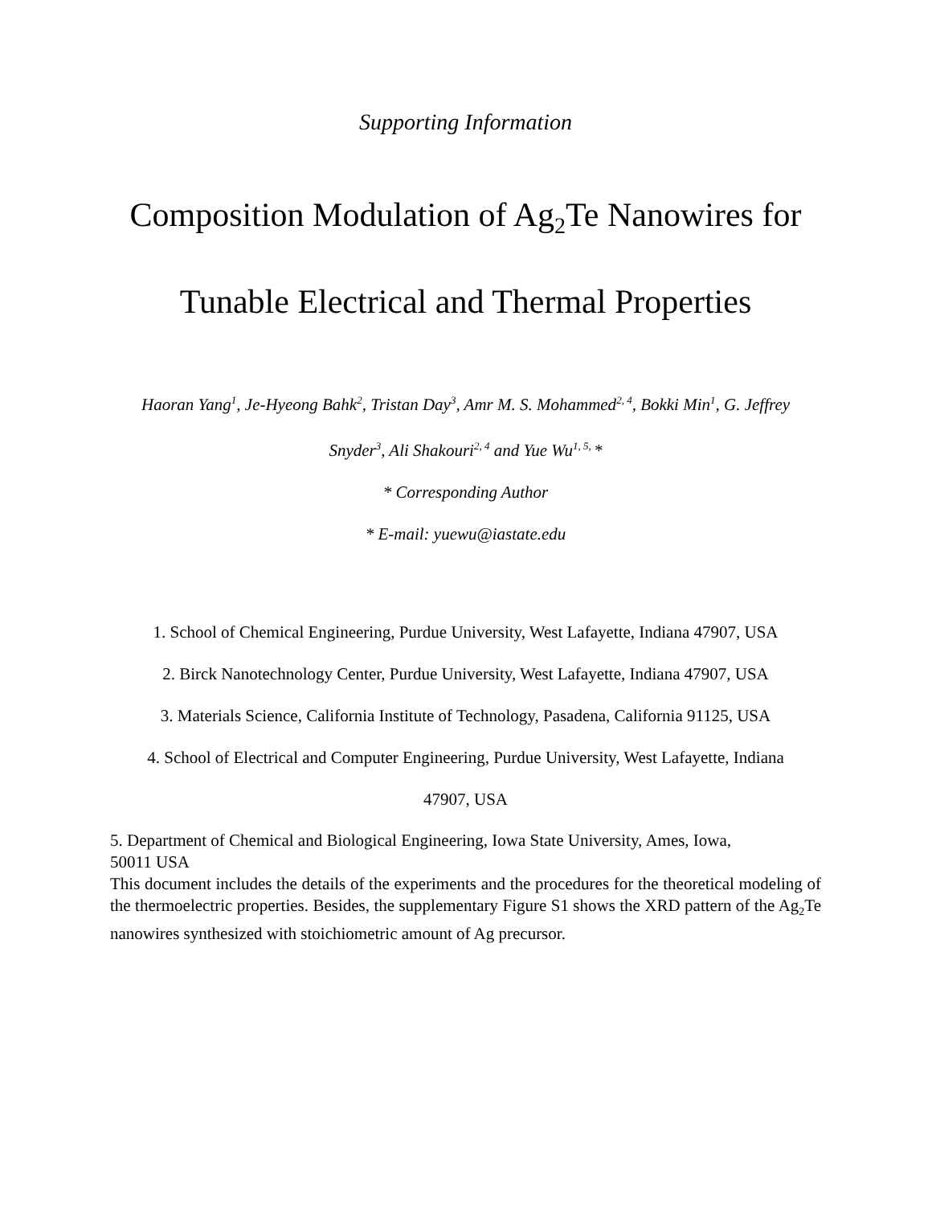Supporting Information
Composition Modulation of Ag<sub>2</sub>Te Nanowires for
Tunable Electrical and Thermal Properties
Haoran Yang<sup>1</sup>, Je-Hyeong Bahk<sup>2</sup>, Tristan Day<sup>3</sup>, Amr M. S. Mohammed<sup>2, 4</sup>, Bokki Min<sup>1</sup>, G. Jeffrey
Snyder<sup>3</sup>, Ali Shakouri<sup>2, 4</sup> and Yue Wu<sup>1, 5,</sup> *
* Corresponding Author
* E-mail: yuewu@iastate.edu
1. School of Chemical Engineering, Purdue University, West Lafayette, Indiana 47907, USA
2. Birck Nanotechnology Center, Purdue University, West Lafayette, Indiana 47907, USA
3. Materials Science, California Institute of Technology, Pasadena, California 91125, USA
4. School of Electrical and Computer Engineering, Purdue University, West Lafayette, Indiana
47907, USA
5. Department of Chemical and Biological Engineering, Iowa State University, Ames, Iowa,
50011 USA
This document includes the details of the experiments and the procedures for the theoretical modeling of the thermoelectric properties. Besides, the supplementary Figure S1 shows the XRD pattern of the Ag<sub>2</sub>Te nanowires synthesized with stoichiometric amount of Ag precursor.